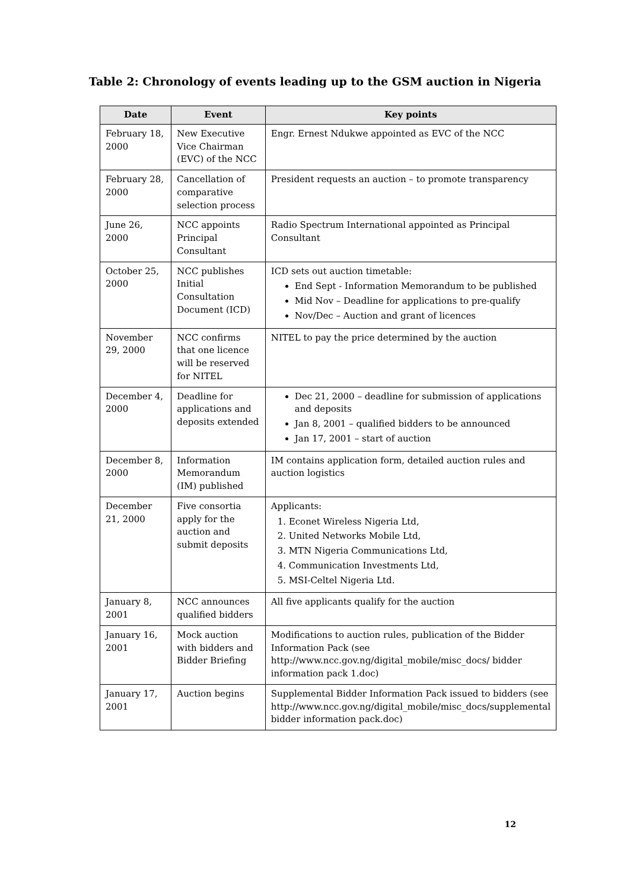Table 2: Chronology of events leading up to the GSM auction in Nigeria
| Date | Event | Key points |
| --- | --- | --- |
| February 18, 2000 | New Executive Vice Chairman (EVC) of the NCC | Engr. Ernest Ndukwe appointed as EVC of the NCC |
| February 28, 2000 | Cancellation of comparative selection process | President requests an auction – to promote transparency |
| June 26, 2000 | NCC appoints Principal Consultant | Radio Spectrum International appointed as Principal Consultant |
| October 25, 2000 | NCC publishes Initial Consultation Document (ICD) | ICD sets out auction timetable: End Sept - Information Memorandum to be published Mid Nov – Deadline for applications to pre-qualify Nov/Dec – Auction and grant of licences |
| November 29, 2000 | NCC confirms that one licence will be reserved for NITEL | NITEL to pay the price determined by the auction |
| December 4, 2000 | Deadline for applications and deposits extended | Dec 21, 2000 – deadline for submission of applications and deposits Jan 8, 2001 – qualified bidders to be announced Jan 17, 2001 – start of auction |
| December 8, 2000 | Information Memorandum (IM) published | IM contains application form, detailed auction rules and auction logistics |
| December 21, 2000 | Five consortia apply for the auction and submit deposits | Applicants: 1. Econet Wireless Nigeria Ltd, 2. United Networks Mobile Ltd, 3. MTN Nigeria Communications Ltd, 4. Communication Investments Ltd, 5. MSI-Celtel Nigeria Ltd. |
| January 8, 2001 | NCC announces qualified bidders | All five applicants qualify for the auction |
| January 16, 2001 | Mock auction with bidders and Bidder Briefing | Modifications to auction rules, publication of the Bidder Information Pack (see http://www.ncc.gov.ng/digital_mobile/misc_docs/ bidder information pack 1.doc) |
| January 17, 2001 | Auction begins | Supplemental Bidder Information Pack issued to bidders (see http://www.ncc.gov.ng/digital_mobile/misc_docs/supplemental bidder information pack.doc) |
12